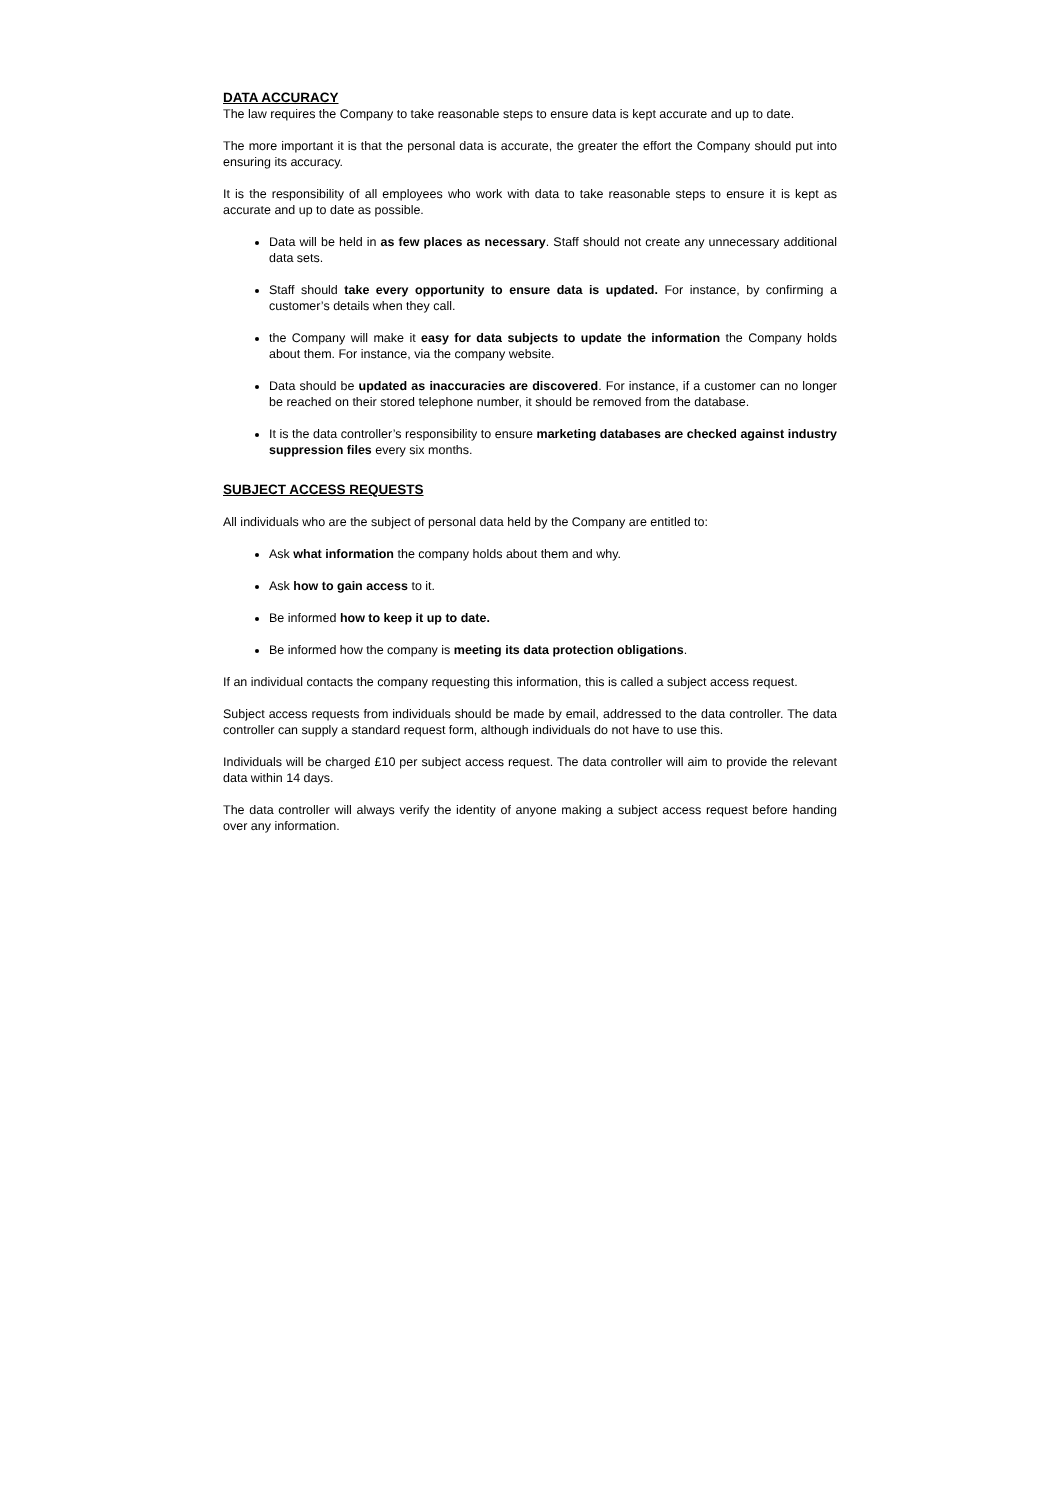DATA ACCURACY
The law requires the Company to take reasonable steps to ensure data is kept accurate and up to date.
The more important it is that the personal data is accurate, the greater the effort the Company should put into ensuring its accuracy.
It is the responsibility of all employees who work with data to take reasonable steps to ensure it is kept as accurate and up to date as possible.
Data will be held in as few places as necessary. Staff should not create any unnecessary additional data sets.
Staff should take every opportunity to ensure data is updated. For instance, by confirming a customer’s details when they call.
the Company will make it easy for data subjects to update the information the Company holds about them. For instance, via the company website.
Data should be updated as inaccuracies are discovered. For instance, if a customer can no longer be reached on their stored telephone number, it should be removed from the database.
It is the data controller’s responsibility to ensure marketing databases are checked against industry suppression files every six months.
SUBJECT ACCESS REQUESTS
All individuals who are the subject of personal data held by the Company are entitled to:
Ask what information the company holds about them and why.
Ask how to gain access to it.
Be informed how to keep it up to date.
Be informed how the company is meeting its data protection obligations.
If an individual contacts the company requesting this information, this is called a subject access request.
Subject access requests from individuals should be made by email, addressed to the data controller. The data controller can supply a standard request form, although individuals do not have to use this.
Individuals will be charged £10 per subject access request. The data controller will aim to provide the relevant data within 14 days.
The data controller will always verify the identity of anyone making a subject access request before handing over any information.